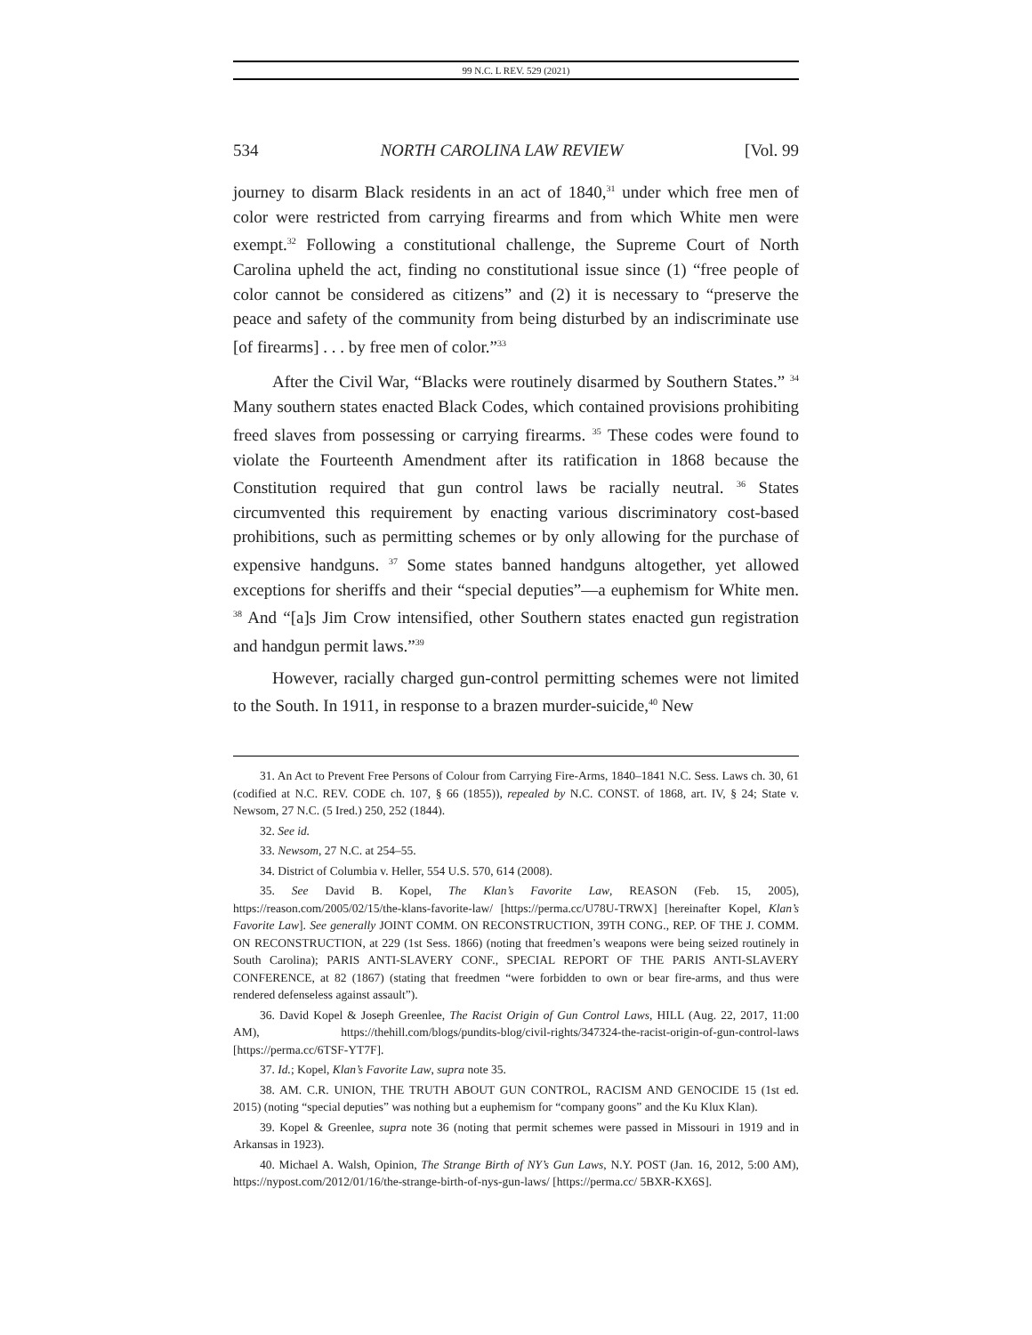99 N.C. L REV. 529 (2021)
534 NORTH CAROLINA LAW REVIEW [Vol. 99
journey to disarm Black residents in an act of 1840,<sup>31</sup> under which free men of color were restricted from carrying firearms and from which White men were exempt.<sup>32</sup> Following a constitutional challenge, the Supreme Court of North Carolina upheld the act, finding no constitutional issue since (1) “free people of color cannot be considered as citizens” and (2) it is necessary to “preserve the peace and safety of the community from being disturbed by an indiscriminate use [of firearms] . . . by free men of color.”<sup>33</sup>
After the Civil War, “Blacks were routinely disarmed by Southern States.” <sup>34</sup> Many southern states enacted Black Codes, which contained provisions prohibiting freed slaves from possessing or carrying firearms. <sup>35</sup> These codes were found to violate the Fourteenth Amendment after its ratification in 1868 because the Constitution required that gun control laws be racially neutral. <sup>36</sup> States circumvented this requirement by enacting various discriminatory cost-based prohibitions, such as permitting schemes or by only allowing for the purchase of expensive handguns. <sup>37</sup> Some states banned handguns altogether, yet allowed exceptions for sheriffs and their “special deputies”—a euphemism for White men. <sup>38</sup> And “[a]s Jim Crow intensified, other Southern states enacted gun registration and handgun permit laws.”<sup>39</sup>
However, racially charged gun-control permitting schemes were not limited to the South. In 1911, in response to a brazen murder-suicide,<sup>40</sup> New
31. An Act to Prevent Free Persons of Colour from Carrying Fire-Arms, 1840–1841 N.C. Sess. Laws ch. 30, 61 (codified at N.C. REV. CODE ch. 107, § 66 (1855)), repealed by N.C. CONST. of 1868, art. IV, § 24; State v. Newsom, 27 N.C. (5 Ired.) 250, 252 (1844).
32. See id.
33. Newsom, 27 N.C. at 254–55.
34. District of Columbia v. Heller, 554 U.S. 570, 614 (2008).
35. See David B. Kopel, The Klan’s Favorite Law, REASON (Feb. 15, 2005), https://reason.com/2005/02/15/the-klans-favorite-law/ [https://perma.cc/U78U-TRWX] [hereinafter Kopel, Klan’s Favorite Law]. See generally JOINT COMM. ON RECONSTRUCTION, 39TH CONG., REP. OF THE J. COMM. ON RECONSTRUCTION, at 229 (1st Sess. 1866) (noting that freedmen’s weapons were being seized routinely in South Carolina); PARIS ANTI-SLAVERY CONF., SPECIAL REPORT OF THE PARIS ANTI-SLAVERY CONFERENCE, at 82 (1867) (stating that freedmen “were forbidden to own or bear fire-arms, and thus were rendered defenseless against assault”).
36. David Kopel & Joseph Greenlee, The Racist Origin of Gun Control Laws, HILL (Aug. 22, 2017, 11:00 AM), https://thehill.com/blogs/pundits-blog/civil-rights/347324-the-racist-origin-of-gun-control-laws [https://perma.cc/6TSF-YT7F].
37. Id.; Kopel, Klan’s Favorite Law, supra note 35.
38. AM. C.R. UNION, THE TRUTH ABOUT GUN CONTROL, RACISM AND GENOCIDE 15 (1st ed. 2015) (noting “special deputies” was nothing but a euphemism for “company goons” and the Ku Klux Klan).
39. Kopel & Greenlee, supra note 36 (noting that permit schemes were passed in Missouri in 1919 and in Arkansas in 1923).
40. Michael A. Walsh, Opinion, The Strange Birth of NY’s Gun Laws, N.Y. POST (Jan. 16, 2012, 5:00 AM), https://nypost.com/2012/01/16/the-strange-birth-of-nys-gun-laws/ [https://perma.cc/ 5BXR-KX6S].